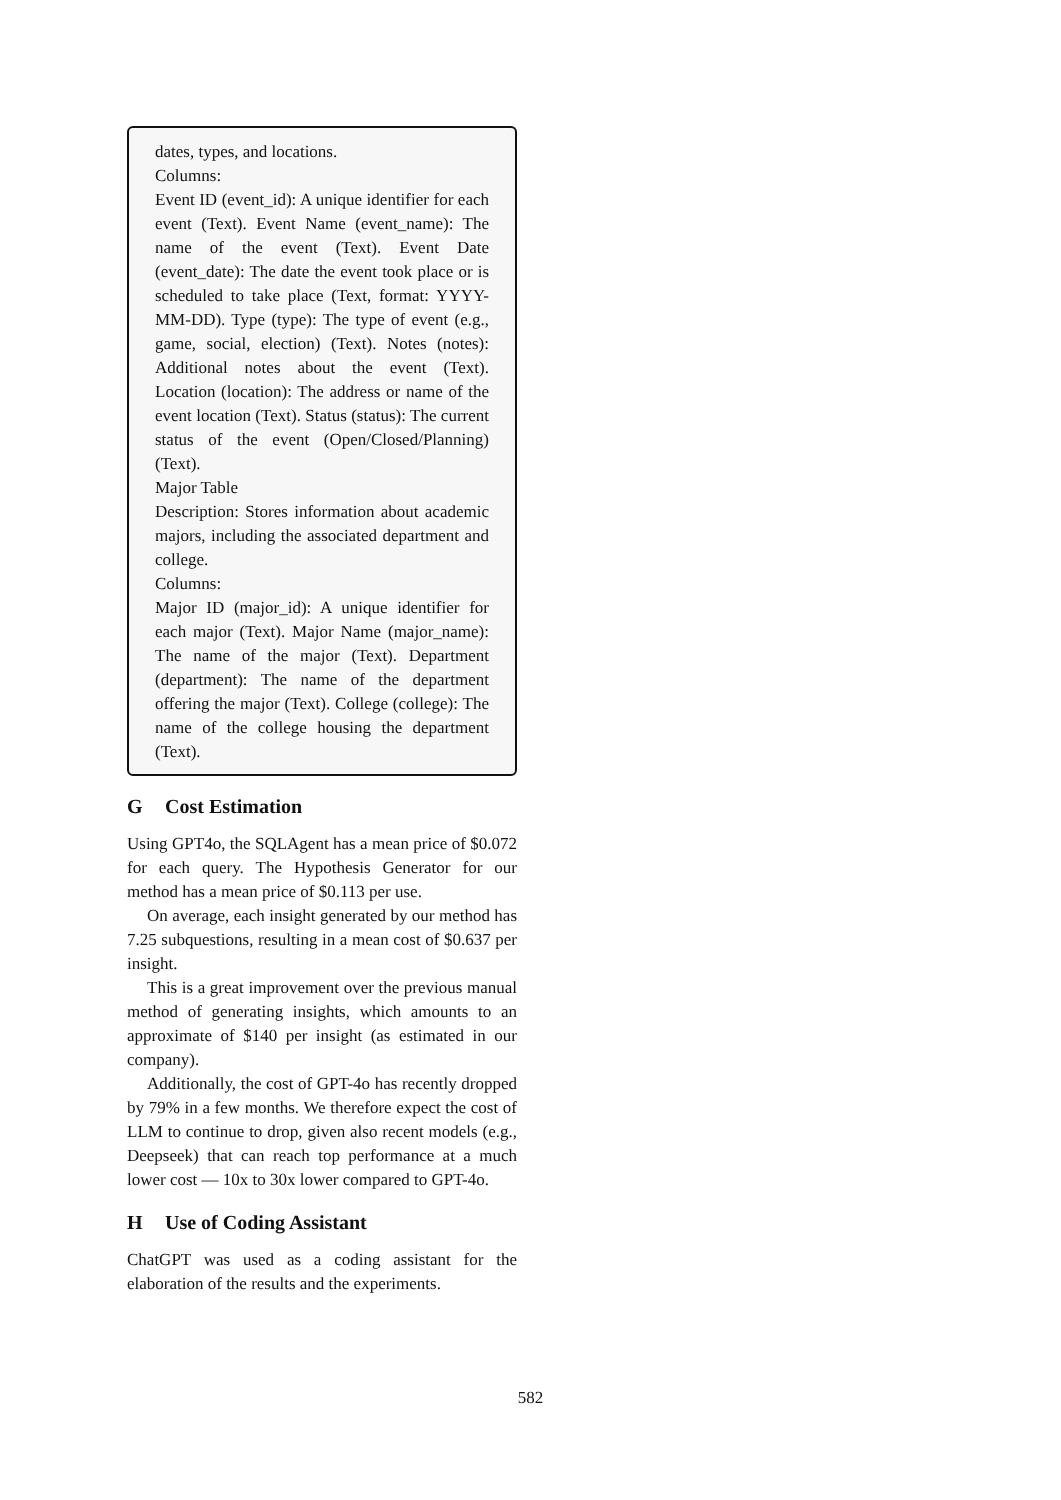dates, types, and locations.
Columns:
Event ID (event_id): A unique identifier for each event (Text). Event Name (event_name): The name of the event (Text). Event Date (event_date): The date the event took place or is scheduled to take place (Text, format: YYYY-MM-DD). Type (type): The type of event (e.g., game, social, election) (Text). Notes (notes): Additional notes about the event (Text). Location (location): The address or name of the event location (Text). Status (status): The current status of the event (Open/Closed/Planning) (Text).
Major Table
Description: Stores information about academic majors, including the associated department and college.
Columns:
Major ID (major_id): A unique identifier for each major (Text). Major Name (major_name): The name of the major (Text). Department (department): The name of the department offering the major (Text). College (college): The name of the college housing the department (Text).
G Cost Estimation
Using GPT4o, the SQLAgent has a mean price of $0.072 for each query. The Hypothesis Generator for our method has a mean price of $0.113 per use.
On average, each insight generated by our method has 7.25 subquestions, resulting in a mean cost of $0.637 per insight.
This is a great improvement over the previous manual method of generating insights, which amounts to an approximate of $140 per insight (as estimated in our company).
Additionally, the cost of GPT-4o has recently dropped by 79% in a few months. We therefore expect the cost of LLM to continue to drop, given also recent models (e.g., Deepseek) that can reach top performance at a much lower cost — 10x to 30x lower compared to GPT-4o.
H Use of Coding Assistant
ChatGPT was used as a coding assistant for the elaboration of the results and the experiments.
582